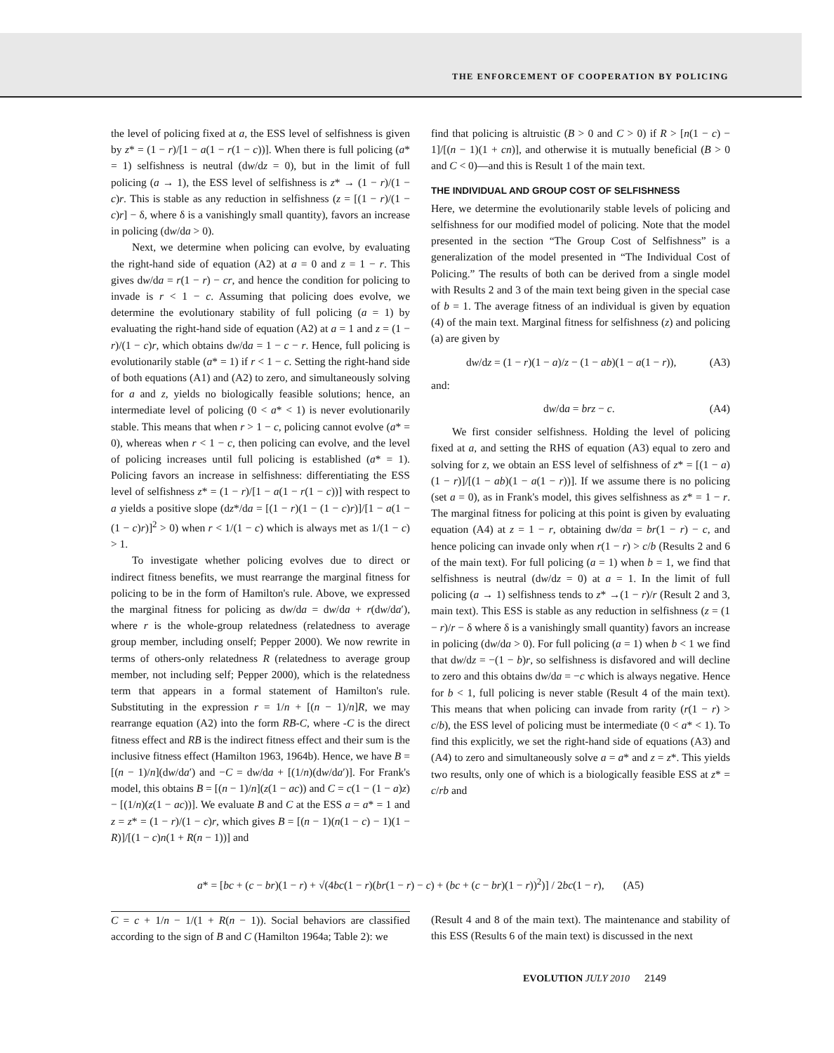THE ENFORCEMENT OF COOPERATION BY POLICING
the level of policing fixed at a, the ESS level of selfishness is given by z* = (1 − r)/[1 − a(1 − r(1 − c))]. When there is full policing (a* = 1) selfishness is neutral (dw/dz = 0), but in the limit of full policing (a → 1), the ESS level of selfishness is z* → (1 − r)/(1 − c)r. This is stable as any reduction in selfishness (z = [(1 − r)/(1 − c)r] − δ, where δ is a vanishingly small quantity), favors an increase in policing (dw/da > 0).
Next, we determine when policing can evolve, by evaluating the right-hand side of equation (A2) at a = 0 and z = 1 − r. This gives dw/da = r(1 − r) − cr, and hence the condition for policing to invade is r < 1 − c. Assuming that policing does evolve, we determine the evolutionary stability of full policing (a = 1) by evaluating the right-hand side of equation (A2) at a = 1 and z = (1 − r)/(1 − c)r, which obtains dw/da = 1 − c − r. Hence, full policing is evolutionarily stable (a* = 1) if r < 1 − c. Setting the right-hand side of both equations (A1) and (A2) to zero, and simultaneously solving for a and z, yields no biologically feasible solutions; hence, an intermediate level of policing (0 < a* < 1) is never evolutionarily stable. This means that when r > 1 − c, policing cannot evolve (a* = 0), whereas when r < 1 − c, then policing can evolve, and the level of policing increases until full policing is established (a* = 1). Policing favors an increase in selfishness: differentiating the ESS level of selfishness z* = (1 − r)/[1 − a(1 − r(1 − c))] with respect to a yields a positive slope (dz*/da = [(1 − r)(1 − (1 − c)r)]/[1 − a(1 − (1 − c)r)]<sup>2</sup> > 0) when r < 1/(1 − c) which is always met as 1/(1 − c) > 1.
To investigate whether policing evolves due to direct or indirect fitness benefits, we must rearrange the marginal fitness for policing to be in the form of Hamilton's rule. Above, we expressed the marginal fitness for policing as dw/da = dw/da + r(dw/da′), where r is the whole-group relatedness (relatedness to average group member, including onself; Pepper 2000). We now rewrite in terms of others-only relatedness R (relatedness to average group member, not including self; Pepper 2000), which is the relatedness term that appears in a formal statement of Hamilton's rule. Substituting in the expression r = 1/n + [(n − 1)/n]R, we may rearrange equation (A2) into the form RB-C, where -C is the direct fitness effect and RB is the indirect fitness effect and their sum is the inclusive fitness effect (Hamilton 1963, 1964b). Hence, we have B = [(n − 1)/n](dw/da′) and −C = dw/da + [(1/n)(dw/da′)]. For Frank's model, this obtains B = [(n − 1)/n](z(1 − ac)) and C = c(1 − (1 − a)z) − [(1/n)(z(1 − ac))]. We evaluate B and C at the ESS a = a* = 1 and z = z* = (1 − r)/(1 − c)r, which gives B = [(n − 1)(n(1 − c) − 1)(1 − R)]/[(1 − c)n(1 + R(n − 1))] and
find that policing is altruistic (B > 0 and C > 0) if R > [n(1 − c) − 1]/[(n − 1)(1 + cn)], and otherwise it is mutually beneficial (B > 0 and C < 0)—and this is Result 1 of the main text.
THE INDIVIDUAL AND GROUP COST OF SELFISHNESS
Here, we determine the evolutionarily stable levels of policing and selfishness for our modified model of policing. Note that the model presented in the section “The Group Cost of Selfishness” is a generalization of the model presented in “The Individual Cost of Policing.” The results of both can be derived from a single model with Results 2 and 3 of the main text being given in the special case of b = 1. The average fitness of an individual is given by equation (4) of the main text. Marginal fitness for selfishness (z) and policing (a) are given by
dw/dz = (1 − r)(1 − a)/z − (1 − ab)(1 − a(1 − r)), (A3)
and:
dw/da = brz − c. (A4)
We first consider selfishness. Holding the level of policing fixed at a, and setting the RHS of equation (A3) equal to zero and solving for z, we obtain an ESS level of selfishness of z* = [(1 − a)(1 − r)]/[(1 − ab)(1 − a(1 − r))]. If we assume there is no policing (set a = 0), as in Frank's model, this gives selfishness as z* = 1 − r. The marginal fitness for policing at this point is given by evaluating equation (A4) at z = 1 − r, obtaining dw/da = br(1 − r) − c, and hence policing can invade only when r(1 − r) > c/b (Results 2 and 6 of the main text). For full policing (a = 1) when b = 1, we find that selfishness is neutral (dw/dz = 0) at a = 1. In the limit of full policing (a → 1) selfishness tends to z* →(1 − r)/r (Result 2 and 3, main text). This ESS is stable as any reduction in selfishness (z = (1 − r)/r − δ where δ is a vanishingly small quantity) favors an increase in policing (dw/da > 0). For full policing (a = 1) when b < 1 we find that dw/dz = −(1 − b)r, so selfishness is disfavored and will decline to zero and this obtains dw/da = −c which is always negative. Hence for b < 1, full policing is never stable (Result 4 of the main text). This means that when policing can invade from rarity (r(1 − r) > c/b), the ESS level of policing must be intermediate (0 < a* < 1). To find this explicitly, we set the right-hand side of equations (A3) and (A4) to zero and simultaneously solve a = a* and z = z*. This yields two results, only one of which is a biologically feasible ESS at z* = c/rb and
a* = [bc + (c − br)(1 − r) + √(4bc(1 − r)(br(1 − r) − c) + (bc + (c − br)(1 − r))<sup>2</sup>)] / 2bc(1 − r), (A5)
C = c + 1/n − 1/(1 + R(n − 1)). Social behaviors are classified according to the sign of B and C (Hamilton 1964a; Table 2): we
(Result 4 and 8 of the main text). The maintenance and stability of this ESS (Results 6 of the main text) is discussed in the next
EVOLUTION JULY 2010 2149